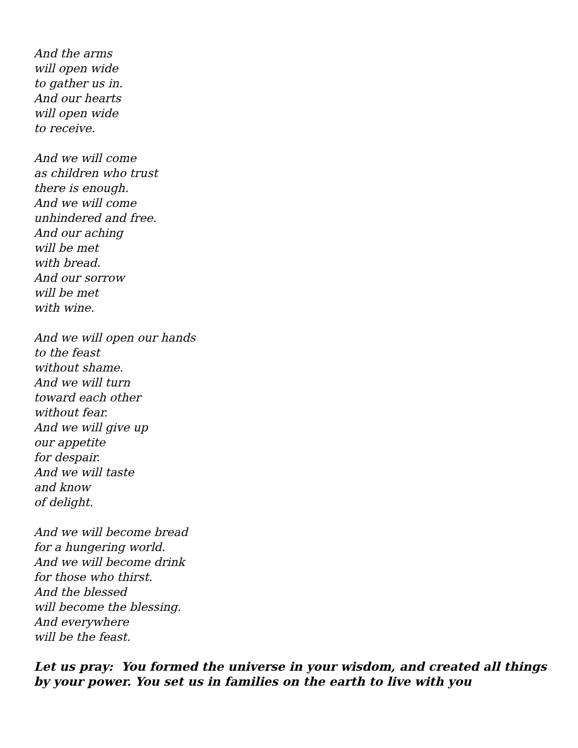And the arms
will open wide
to gather us in.
And our hearts
will open wide
to receive.
And we will come
as children who trust
there is enough.
And we will come
unhindered and free.
And our aching
will be met
with bread.
And our sorrow
will be met
with wine.
And we will open our hands
to the feast
without shame.
And we will turn
toward each other
without fear.
And we will give up
our appetite
for despair.
And we will taste
and know
of delight.
And we will become bread
for a hungering world.
And we will become drink
for those who thirst.
And the blessed
will become the blessing.
And everywhere
will be the feast.
Let us pray: You formed the universe in your wisdom, and created all things by your power. You set us in families on the earth to live with you